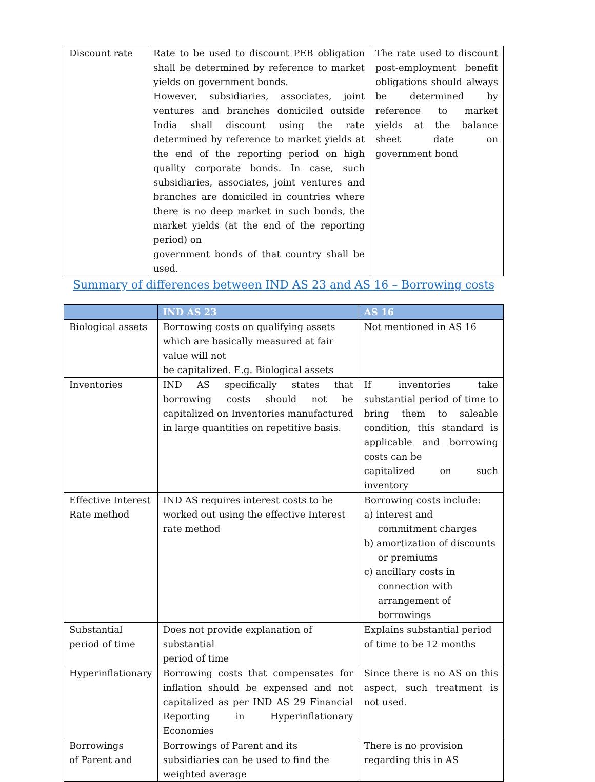| Discount rate | Rate to be used to discount PEB obligation shall be determined by reference to market yields on government bonds. However, subsidiaries, associates, joint ventures and branches domiciled outside India shall discount using the rate determined by reference to market yields at the end of the reporting period on high quality corporate bonds. In case, such subsidiaries, associates, joint ventures and branches are domiciled in countries where there is no deep market in such bonds, the market yields (at the end of the reporting period) on government bonds of that country shall be used. | The rate used to discount post-employment benefit obligations should always be determined by reference to market yields at the balance sheet date on government bond |
Summary of differences between IND AS 23 and AS 16 – Borrowing costs
| | IND AS 23 | AS 16 |
| --- | --- | --- |
| Biological assets | Borrowing costs on qualifying assets which are basically measured at fair value will not be capitalized. E.g. Biological assets | Not mentioned in AS 16 |
| Inventories | IND AS specifically states that borrowing costs should not be capitalized on Inventories manufactured in large quantities on repetitive basis. | If inventories take substantial period of time to bring them to saleable condition, this standard is applicable and borrowing costs can be capitalized on such inventory |
| Effective Interest Rate method | IND AS requires interest costs to be worked out using the effective Interest rate method | Borrowing costs include: a) interest and commitment charges b) amortization of discounts or premiums c) ancillary costs in connection with arrangement of borrowings |
| Substantial period of time | Does not provide explanation of substantial period of time | Explains substantial period of time to be 12 months |
| Hyperinflationary | Borrowing costs that compensates for inflation should be expensed and not capitalized as per IND AS 29 Financial Reporting in Hyperinflationary Economies | Since there is no AS on this aspect, such treatment is not used. |
| Borrowings of Parent and | Borrowings of Parent and its subsidiaries can be used to find the weighted average | There is no provision regarding this in AS |